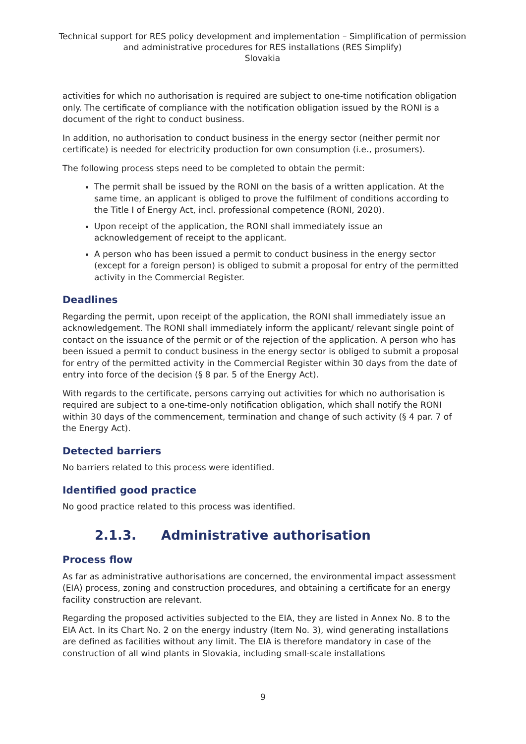Technical support for RES policy development and implementation – Simplification of permission and administrative procedures for RES installations (RES Simplify)
Slovakia
activities for which no authorisation is required are subject to one-time notification obligation only. The certificate of compliance with the notification obligation issued by the RONI is a document of the right to conduct business.
In addition, no authorisation to conduct business in the energy sector (neither permit nor certificate) is needed for electricity production for own consumption (i.e., prosumers).
The following process steps need to be completed to obtain the permit:
The permit shall be issued by the RONI on the basis of a written application. At the same time, an applicant is obliged to prove the fulfilment of conditions according to the Title I of Energy Act, incl. professional competence (RONI, 2020).
Upon receipt of the application, the RONI shall immediately issue an acknowledgement of receipt to the applicant.
A person who has been issued a permit to conduct business in the energy sector (except for a foreign person) is obliged to submit a proposal for entry of the permitted activity in the Commercial Register.
Deadlines
Regarding the permit, upon receipt of the application, the RONI shall immediately issue an acknowledgement. The RONI shall immediately inform the applicant/ relevant single point of contact on the issuance of the permit or of the rejection of the application. A person who has been issued a permit to conduct business in the energy sector is obliged to submit a proposal for entry of the permitted activity in the Commercial Register within 30 days from the date of entry into force of the decision (§ 8 par. 5 of the Energy Act).
With regards to the certificate, persons carrying out activities for which no authorisation is required are subject to a one-time-only notification obligation, which shall notify the RONI within 30 days of the commencement, termination and change of such activity (§ 4 par. 7 of the Energy Act).
Detected barriers
No barriers related to this process were identified.
Identified good practice
No good practice related to this process was identified.
2.1.3. Administrative authorisation
Process flow
As far as administrative authorisations are concerned, the environmental impact assessment (EIA) process, zoning and construction procedures, and obtaining a certificate for an energy facility construction are relevant.
Regarding the proposed activities subjected to the EIA, they are listed in Annex No. 8 to the EIA Act. In its Chart No. 2 on the energy industry (Item No. 3), wind generating installations are defined as facilities without any limit. The EIA is therefore mandatory in case of the construction of all wind plants in Slovakia, including small-scale installations
9